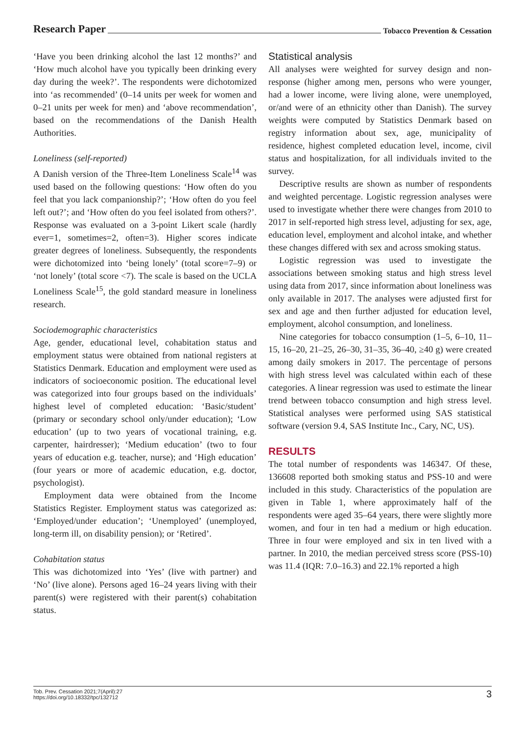Research Paper Tobacco Prevention & Cessation
‘Have you been drinking alcohol the last 12 months?’ and ‘How much alcohol have you typically been drinking every day during the week?’. The respondents were dichotomized into ‘as recommended’ (0–14 units per week for women and 0–21 units per week for men) and ‘above recommendation’, based on the recommendations of the Danish Health Authorities.
Loneliness (self-reported)
A Danish version of the Three-Item Loneliness Scale<sup>14</sup> was used based on the following questions: ‘How often do you feel that you lack companionship?’; ‘How often do you feel left out?’; and ‘How often do you feel isolated from others?’. Response was evaluated on a 3-point Likert scale (hardly ever=1, sometimes=2, often=3). Higher scores indicate greater degrees of loneliness. Subsequently, the respondents were dichotomized into ‘being lonely’ (total score=7–9) or ‘not lonely’ (total score <7). The scale is based on the UCLA Loneliness Scale<sup>15</sup>, the gold standard measure in loneliness research.
Sociodemographic characteristics
Age, gender, educational level, cohabitation status and employment status were obtained from national registers at Statistics Denmark. Education and employment were used as indicators of socioeconomic position. The educational level was categorized into four groups based on the individuals’ highest level of completed education: ‘Basic/student’ (primary or secondary school only/under education); ‘Low education’ (up to two years of vocational training, e.g. carpenter, hairdresser); ‘Medium education’ (two to four years of education e.g. teacher, nurse); and ‘High education’ (four years or more of academic education, e.g. doctor, psychologist).
Employment data were obtained from the Income Statistics Register. Employment status was categorized as: ‘Employed/under education’; ‘Unemployed’ (unemployed, long-term ill, on disability pension); or ‘Retired’.
Cohabitation status
This was dichotomized into ‘Yes’ (live with partner) and ‘No’ (live alone). Persons aged 16–24 years living with their parent(s) were registered with their parent(s) cohabitation status.
Statistical analysis
All analyses were weighted for survey design and non-response (higher among men, persons who were younger, had a lower income, were living alone, were unemployed, or/and were of an ethnicity other than Danish). The survey weights were computed by Statistics Denmark based on registry information about sex, age, municipality of residence, highest completed education level, income, civil status and hospitalization, for all individuals invited to the survey.
Descriptive results are shown as number of respondents and weighted percentage. Logistic regression analyses were used to investigate whether there were changes from 2010 to 2017 in self-reported high stress level, adjusting for sex, age, education level, employment and alcohol intake, and whether these changes differed with sex and across smoking status.
Logistic regression was used to investigate the associations between smoking status and high stress level using data from 2017, since information about loneliness was only available in 2017. The analyses were adjusted first for sex and age and then further adjusted for education level, employment, alcohol consumption, and loneliness.
Nine categories for tobacco consumption (1–5, 6–10, 11–15, 16–20, 21–25, 26–30, 31–35, 36–40, ≥40 g) were created among daily smokers in 2017. The percentage of persons with high stress level was calculated within each of these categories. A linear regression was used to estimate the linear trend between tobacco consumption and high stress level. Statistical analyses were performed using SAS statistical software (version 9.4, SAS Institute Inc., Cary, NC, US).
RESULTS
The total number of respondents was 146347. Of these, 136608 reported both smoking status and PSS-10 and were included in this study. Characteristics of the population are given in Table 1, where approximately half of the respondents were aged 35–64 years, there were slightly more women, and four in ten had a medium or high education. Three in four were employed and six in ten lived with a partner. In 2010, the median perceived stress score (PSS-10) was 11.4 (IQR: 7.0–16.3) and 22.1% reported a high
Tob. Prev. Cessation 2021;7(April):27
https://doi.org/10.18332/tpc/132712
3